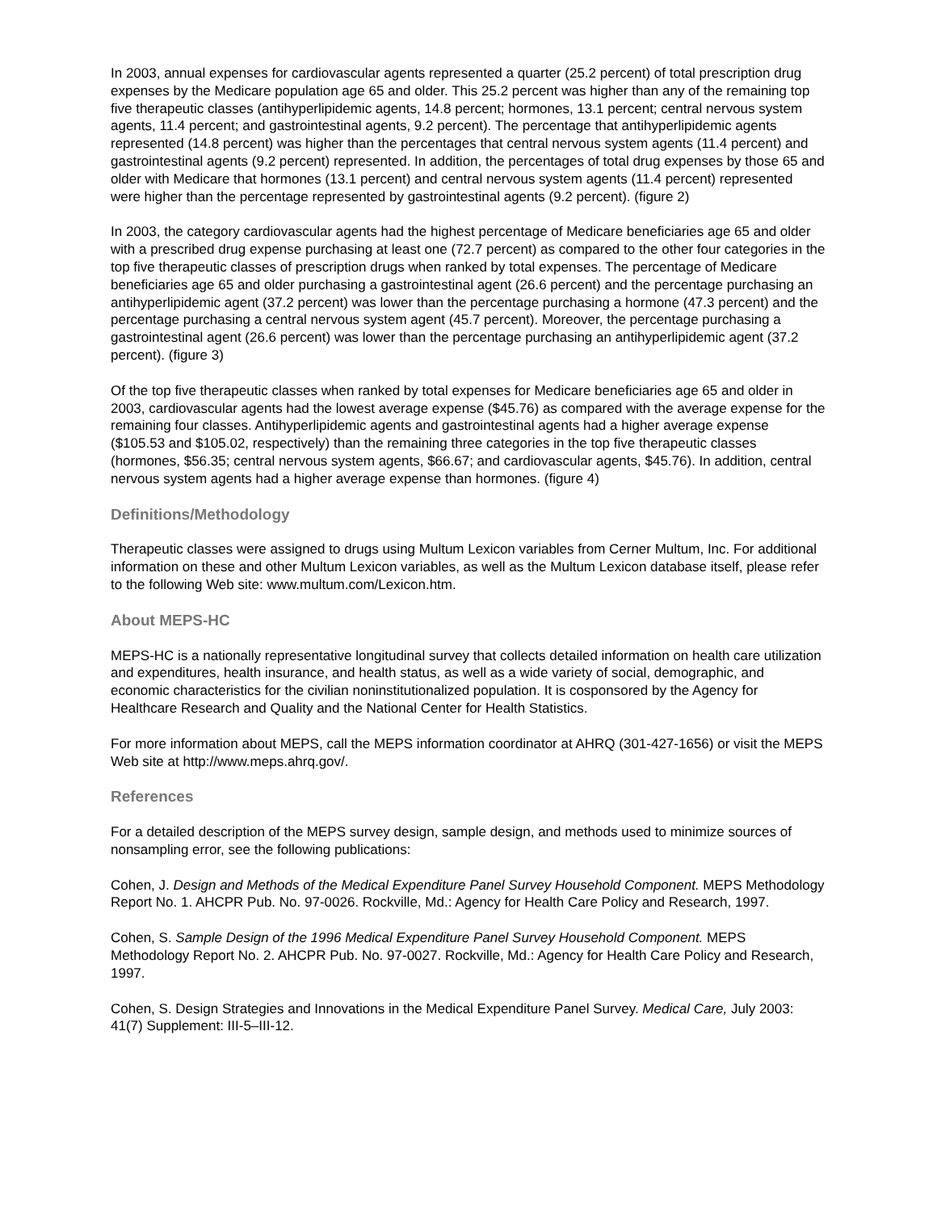In 2003, annual expenses for cardiovascular agents represented a quarter (25.2 percent) of total prescription drug expenses by the Medicare population age 65 and older. This 25.2 percent was higher than any of the remaining top five therapeutic classes (antihyperlipidemic agents, 14.8 percent; hormones, 13.1 percent; central nervous system agents, 11.4 percent; and gastrointestinal agents, 9.2 percent). The percentage that antihyperlipidemic agents represented (14.8 percent) was higher than the percentages that central nervous system agents (11.4 percent) and gastrointestinal agents (9.2 percent) represented. In addition, the percentages of total drug expenses by those 65 and older with Medicare that hormones (13.1 percent) and central nervous system agents (11.4 percent) represented were higher than the percentage represented by gastrointestinal agents (9.2 percent). (figure 2)
In 2003, the category cardiovascular agents had the highest percentage of Medicare beneficiaries age 65 and older with a prescribed drug expense purchasing at least one (72.7 percent) as compared to the other four categories in the top five therapeutic classes of prescription drugs when ranked by total expenses. The percentage of Medicare beneficiaries age 65 and older purchasing a gastrointestinal agent (26.6 percent) and the percentage purchasing an antihyperlipidemic agent (37.2 percent) was lower than the percentage purchasing a hormone (47.3 percent) and the percentage purchasing a central nervous system agent (45.7 percent). Moreover, the percentage purchasing a gastrointestinal agent (26.6 percent) was lower than the percentage purchasing an antihyperlipidemic agent (37.2 percent). (figure 3)
Of the top five therapeutic classes when ranked by total expenses for Medicare beneficiaries age 65 and older in 2003, cardiovascular agents had the lowest average expense ($45.76) as compared with the average expense for the remaining four classes. Antihyperlipidemic agents and gastrointestinal agents had a higher average expense ($105.53 and $105.02, respectively) than the remaining three categories in the top five therapeutic classes (hormones, $56.35; central nervous system agents, $66.67; and cardiovascular agents, $45.76). In addition, central nervous system agents had a higher average expense than hormones. (figure 4)
Definitions/Methodology
Therapeutic classes were assigned to drugs using Multum Lexicon variables from Cerner Multum, Inc. For additional information on these and other Multum Lexicon variables, as well as the Multum Lexicon database itself, please refer to the following Web site: www.multum.com/Lexicon.htm.
About MEPS-HC
MEPS-HC is a nationally representative longitudinal survey that collects detailed information on health care utilization and expenditures, health insurance, and health status, as well as a wide variety of social, demographic, and economic characteristics for the civilian noninstitutionalized population. It is cosponsored by the Agency for Healthcare Research and Quality and the National Center for Health Statistics.
For more information about MEPS, call the MEPS information coordinator at AHRQ (301-427-1656) or visit the MEPS Web site at http://www.meps.ahrq.gov/.
References
For a detailed description of the MEPS survey design, sample design, and methods used to minimize sources of nonsampling error, see the following publications:
Cohen, J. Design and Methods of the Medical Expenditure Panel Survey Household Component. MEPS Methodology Report No. 1. AHCPR Pub. No. 97-0026. Rockville, Md.: Agency for Health Care Policy and Research, 1997.
Cohen, S. Sample Design of the 1996 Medical Expenditure Panel Survey Household Component. MEPS Methodology Report No. 2. AHCPR Pub. No. 97-0027. Rockville, Md.: Agency for Health Care Policy and Research, 1997.
Cohen, S. Design Strategies and Innovations in the Medical Expenditure Panel Survey. Medical Care, July 2003: 41(7) Supplement: III-5–III-12.